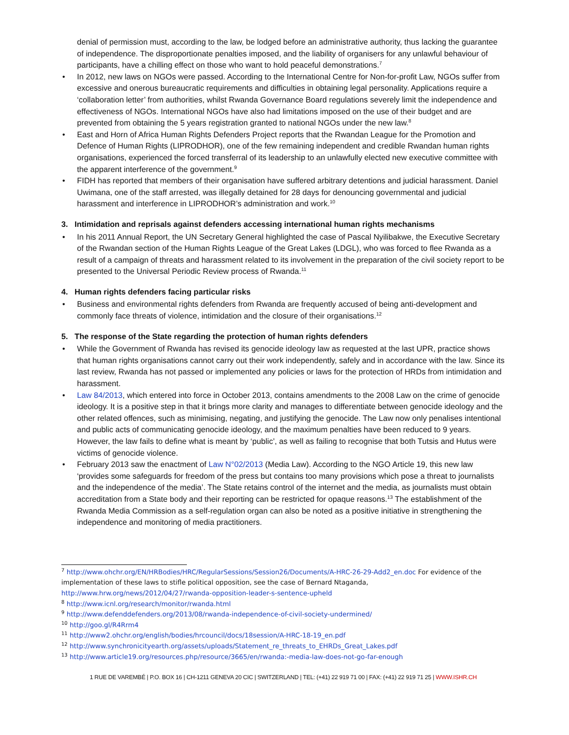denial of permission must, according to the law, be lodged before an administrative authority, thus lacking the guarantee of independence. The disproportionate penalties imposed, and the liability of organisers for any unlawful behaviour of participants, have a chilling effect on those who want to hold peaceful demonstrations.<sup>7</sup>
• In 2012, new laws on NGOs were passed. According to the International Centre for Non-for-profit Law, NGOs suffer from excessive and onerous bureaucratic requirements and difficulties in obtaining legal personality. Applications require a ‘collaboration letter’ from authorities, whilst Rwanda Governance Board regulations severely limit the independence and effectiveness of NGOs. International NGOs have also had limitations imposed on the use of their budget and are prevented from obtaining the 5 years registration granted to national NGOs under the new law.<sup>8</sup>
• East and Horn of Africa Human Rights Defenders Project reports that the Rwandan League for the Promotion and Defence of Human Rights (LIPRODHOR), one of the few remaining independent and credible Rwandan human rights organisations, experienced the forced transferral of its leadership to an unlawfully elected new executive committee with the apparent interference of the government.<sup>9</sup>
• FIDH has reported that members of their organisation have suffered arbitrary detentions and judicial harassment. Daniel Uwimana, one of the staff arrested, was illegally detained for 28 days for denouncing governmental and judicial harassment and interference in LIPRODHOR’s administration and work.<sup>10</sup>
3. Intimidation and reprisals against defenders accessing international human rights mechanisms
• In his 2011 Annual Report, the UN Secretary General highlighted the case of Pascal Nyilibakwe, the Executive Secretary of the Rwandan section of the Human Rights League of the Great Lakes (LDGL), who was forced to flee Rwanda as a result of a campaign of threats and harassment related to its involvement in the preparation of the civil society report to be presented to the Universal Periodic Review process of Rwanda.<sup>11</sup>
4. Human rights defenders facing particular risks
• Business and environmental rights defenders from Rwanda are frequently accused of being anti-development and commonly face threats of violence, intimidation and the closure of their organisations.<sup>12</sup>
5. The response of the State regarding the protection of human rights defenders
• While the Government of Rwanda has revised its genocide ideology law as requested at the last UPR, practice shows that human rights organisations cannot carry out their work independently, safely and in accordance with the law. Since its last review, Rwanda has not passed or implemented any policies or laws for the protection of HRDs from intimidation and harassment.
• Law 84/2013, which entered into force in October 2013, contains amendments to the 2008 Law on the crime of genocide ideology. It is a positive step in that it brings more clarity and manages to differentiate between genocide ideology and the other related offences, such as minimising, negating, and justifying the genocide. The Law now only penalises intentional and public acts of communicating genocide ideology, and the maximum penalties have been reduced to 9 years. However, the law fails to define what is meant by ‘public’, as well as failing to recognise that both Tutsis and Hutus were victims of genocide violence.
• February 2013 saw the enactment of Law N°02/2013 (Media Law). According to the NGO Article 19, this new law ‘provides some safeguards for freedom of the press but contains too many provisions which pose a threat to journalists and the independence of the media’. The State retains control of the internet and the media, as journalists must obtain accreditation from a State body and their reporting can be restricted for opaque reasons.<sup>13</sup> The establishment of the Rwanda Media Commission as a self-regulation organ can also be noted as a positive initiative in strengthening the independence and monitoring of media practitioners.
<sup>7</sup> http://www.ohchr.org/EN/HRBodies/HRC/RegularSessions/Session26/Documents/A-HRC-26-29-Add2_en.doc For evidence of the implementation of these laws to stifle political opposition, see the case of Bernard Ntaganda, http://www.hrw.org/news/2012/04/27/rwanda-opposition-leader-s-sentence-upheld
<sup>8</sup> http://www.icnl.org/research/monitor/rwanda.html
<sup>9</sup> http://www.defenddefenders.org/2013/08/rwanda-independence-of-civil-society-undermined/
<sup>10</sup> http://goo.gl/R4Rrm4
<sup>11</sup> http://www2.ohchr.org/english/bodies/hrcouncil/docs/18session/A-HRC-18-19_en.pdf
<sup>12</sup> http://www.synchronicityearth.org/assets/uploads/Statement_re_threats_to_EHRDs_Great_Lakes.pdf
<sup>13</sup> http://www.article19.org/resources.php/resource/3665/en/rwanda:-media-law-does-not-go-far-enough
1 RUE DE VAREMBÉ | P.O. BOX 16 | CH-1211 GENEVA 20 CIC | SWITZERLAND | TEL: (+41) 22 919 71 00 | FAX: (+41) 22 919 71 25 | WWW.ISHR.CH